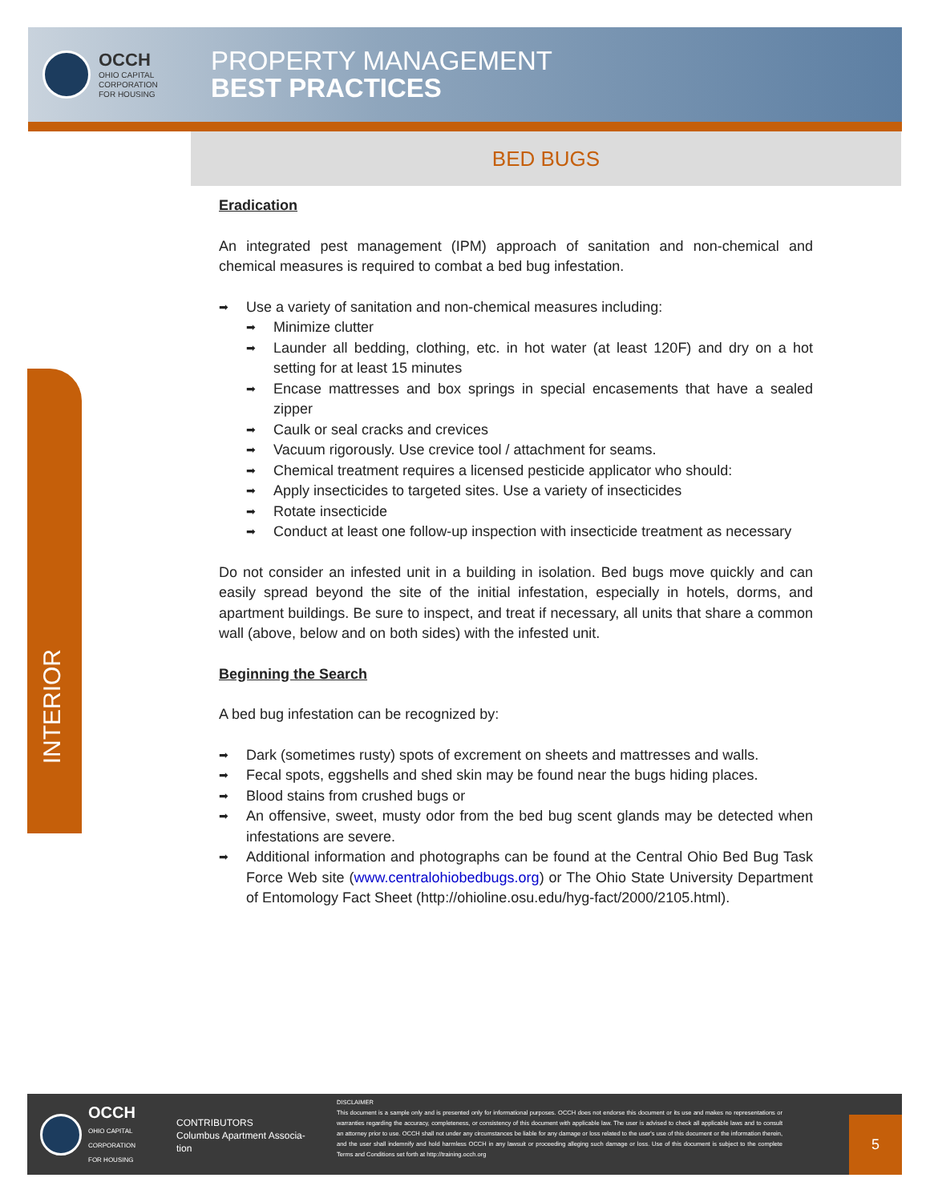OCCH
OHIO CAPITAL
CORPORATION
FOR HOUSING
PROPERTY MANAGEMENT
BEST PRACTICES
BED BUGS
INTERIOR
Eradication
An integrated pest management (IPM) approach of sanitation and non-chemical and chemical measures is required to combat a bed bug infestation.
Use a variety of sanitation and non-chemical measures including:
Minimize clutter
Launder all bedding, clothing, etc. in hot water (at least 120F) and dry on a hot setting for at least 15 minutes
Encase mattresses and box springs in special encasements that have a sealed zipper
Caulk or seal cracks and crevices
Vacuum rigorously. Use crevice tool / attachment for seams.
Chemical treatment requires a licensed pesticide applicator who should:
Apply insecticides to targeted sites. Use a variety of insecticides
Rotate insecticide
Conduct at least one follow-up inspection with insecticide treatment as necessary
Do not consider an infested unit in a building in isolation. Bed bugs move quickly and can easily spread beyond the site of the initial infestation, especially in hotels, dorms, and apartment buildings. Be sure to inspect, and treat if necessary, all units that share a common wall (above, below and on both sides) with the infested unit.
Beginning the Search
A bed bug infestation can be recognized by:
Dark (sometimes rusty) spots of excrement on sheets and mattresses and walls.
Fecal spots, eggshells and shed skin may be found near the bugs hiding places.
Blood stains from crushed bugs or
An offensive, sweet, musty odor from the bed bug scent glands may be detected when infestations are severe.
Additional information and photographs can be found at the Central Ohio Bed Bug Task Force Web site (www.centralohiobedbugs.org) or The Ohio State University Department of Entomology Fact Sheet (http://ohioline.osu.edu/hyg-fact/2000/2105.html).
OCCH
OHIO CAPITAL
CORPORATION
FOR HOUSING
CONTRIBUTORS
Columbus Apartment Associa-
tion
DISCLAIMER
This document is a sample only and is presented only for informational purposes. OCCH does not endorse this document or its use and makes no representations or warranties regarding the accuracy, completeness, or consistency of this document with applicable law. The user is advised to check all applicable laws and to consult an attorney prior to use. OCCH shall not under any circumstances be liable for any damage or loss related to the user's use of this document or the information therein, and the user shall indemnify and hold harmless OCCH in any lawsuit or proceeding alleging such damage or loss. Use of this document is subject to the complete Terms and Conditions set forth at http://training.occh.org
5